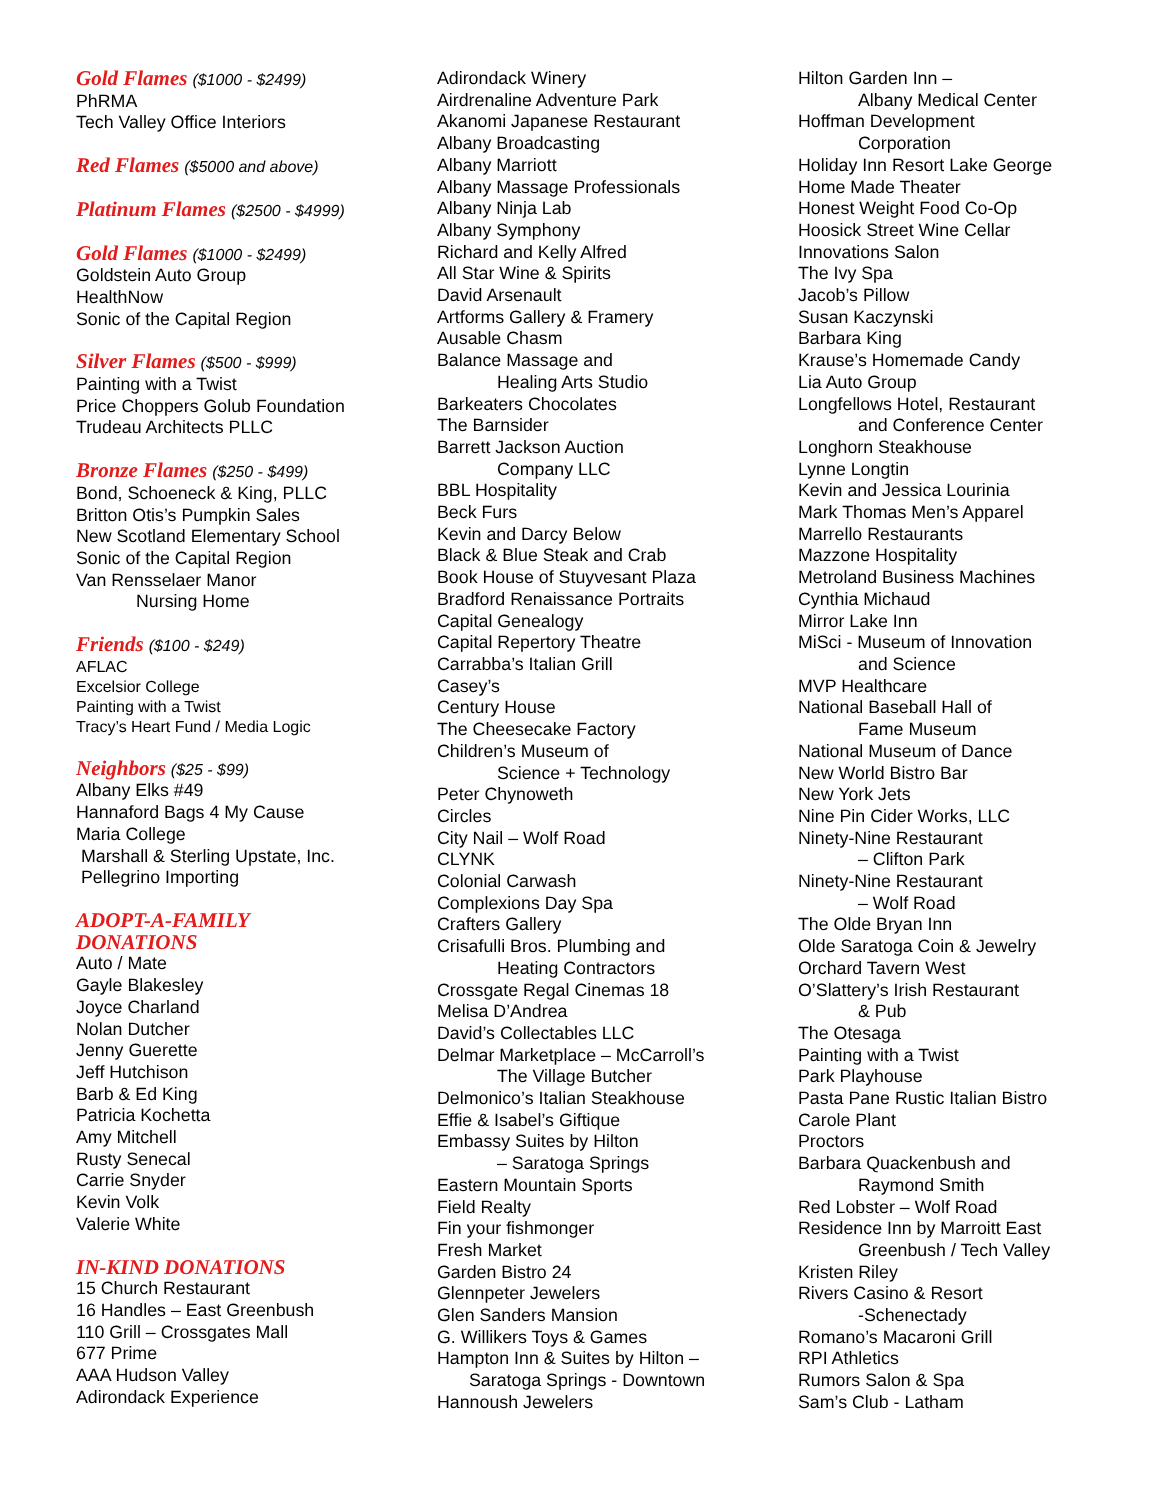Gold Flames ($1000 - $2499)
PhRMA
Tech Valley Office Interiors
Red Flames ($5000 and above)
Platinum Flames ($2500 - $4999)
Gold Flames ($1000 - $2499)
Goldstein Auto Group
HealthNow
Sonic of the Capital Region
Silver Flames ($500 - $999)
Painting with a Twist
Price Choppers Golub Foundation
Trudeau Architects PLLC
Bronze Flames ($250 - $499)
Bond, Schoeneck & King, PLLC
Britton Otis’s Pumpkin Sales
New Scotland Elementary School
Sonic of the Capital Region
Van Rensselaer Manor
Nursing Home
Friends ($100 - $249)
AFLAC
Excelsior College
Painting with a Twist
Tracy’s Heart Fund / Media Logic
Neighbors ($25 - $99)
Albany Elks #49
Hannaford Bags 4 My Cause
Maria College
Marshall & Sterling Upstate, Inc.
Pellegrino Importing
ADOPT-A-FAMILY
DONATIONS
Auto / Mate
Gayle Blakesley
Joyce Charland
Nolan Dutcher
Jenny Guerette
Jeff Hutchison
Barb & Ed King
Patricia Kochetta
Amy Mitchell
Rusty Senecal
Carrie Snyder
Kevin Volk
Valerie White
IN-KIND DONATIONS
15 Church Restaurant
16 Handles – East Greenbush
110 Grill – Crossgates Mall
677 Prime
AAA Hudson Valley
Adirondack Experience
Adirondack Winery
Airdrenaline Adventure Park
Akanomi Japanese Restaurant
Albany Broadcasting
Albany Marriott
Albany Massage Professionals
Albany Ninja Lab
Albany Symphony
Richard and Kelly Alfred
All Star Wine & Spirits
David Arsenault
Artforms Gallery & Framery
Ausable Chasm
Balance Massage and
Healing Arts Studio
Barkeaters Chocolates
The Barnsider
Barrett Jackson Auction
Company LLC
BBL Hospitality
Beck Furs
Kevin and Darcy Below
Black & Blue Steak and Crab
Book House of Stuyvesant Plaza
Bradford Renaissance Portraits
Capital Genealogy
Capital Repertory Theatre
Carrabba’s Italian Grill
Casey’s
Century House
The Cheesecake Factory
Children’s Museum of
Science + Technology
Peter Chynoweth
Circles
City Nail – Wolf Road
CLYNK
Colonial Carwash
Complexions Day Spa
Crafters Gallery
Crisafulli Bros. Plumbing and
Heating Contractors
Crossgate Regal Cinemas 18
Melisa D’Andrea
David’s Collectables LLC
Delmar Marketplace – McCarroll’s
The Village Butcher
Delmonico’s Italian Steakhouse
Effie & Isabel’s Giftique
Embassy Suites by Hilton
– Saratoga Springs
Eastern Mountain Sports
Field Realty
Fin your fishmonger
Fresh Market
Garden Bistro 24
Glennpeter Jewelers
Glen Sanders Mansion
G. Willikers Toys & Games
Hampton Inn & Suites by Hilton –
Saratoga Springs - Downtown
Hannoush Jewelers
Hilton Garden Inn –
Albany Medical Center
Hoffman Development
Corporation
Holiday Inn Resort Lake George
Home Made Theater
Honest Weight Food Co-Op
Hoosick Street Wine Cellar
Innovations Salon
The Ivy Spa
Jacob’s Pillow
Susan Kaczynski
Barbara King
Krause’s Homemade Candy
Lia Auto Group
Longfellows Hotel, Restaurant
and Conference Center
Longhorn Steakhouse
Lynne Longtin
Kevin and Jessica Lourinia
Mark Thomas Men’s Apparel
Marrello Restaurants
Mazzone Hospitality
Metroland Business Machines
Cynthia Michaud
Mirror Lake Inn
MiSci - Museum of Innovation
and Science
MVP Healthcare
National Baseball Hall of
Fame Museum
National Museum of Dance
New World Bistro Bar
New York Jets
Nine Pin Cider Works, LLC
Ninety-Nine Restaurant
– Clifton Park
Ninety-Nine Restaurant
– Wolf Road
The Olde Bryan Inn
Olde Saratoga Coin & Jewelry
Orchard Tavern West
O’Slattery’s Irish Restaurant
& Pub
The Otesaga
Painting with a Twist
Park Playhouse
Pasta Pane Rustic Italian Bistro
Carole Plant
Proctors
Barbara Quackenbush and
Raymond Smith
Red Lobster – Wolf Road
Residence Inn by Marroitt East
Greenbush / Tech Valley
Kristen Riley
Rivers Casino & Resort
-Schenectady
Romano’s Macaroni Grill
RPI Athletics
Rumors Salon & Spa
Sam’s Club - Latham